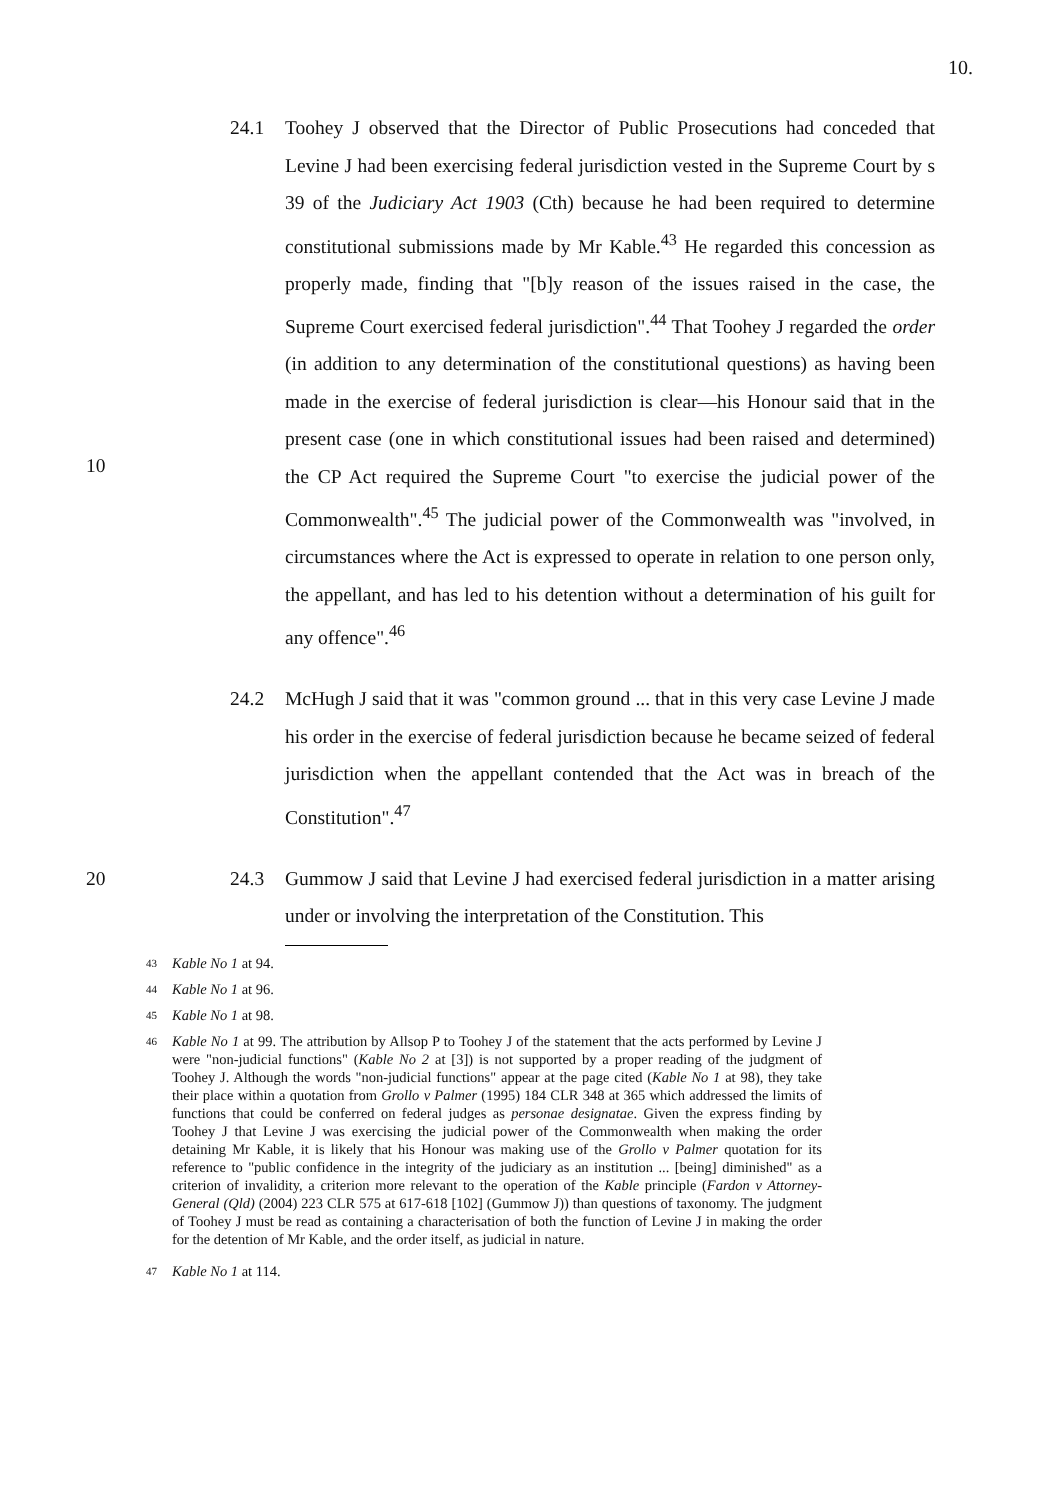10.
10 24.1 Toohey J observed that the Director of Public Prosecutions had conceded that Levine J had been exercising federal jurisdiction vested in the Supreme Court by s 39 of the Judiciary Act 1903 (Cth) because he had been required to determine constitutional submissions made by Mr Kable.<sup>43</sup> He regarded this concession as properly made, finding that "[b]y reason of the issues raised in the case, the Supreme Court exercised federal jurisdiction".<sup>44</sup> That Toohey J regarded the order (in addition to any determination of the constitutional questions) as having been made in the exercise of federal jurisdiction is clear—his Honour said that in the present case (one in which constitutional issues had been raised and determined) the CP Act required the Supreme Court "to exercise the judicial power of the Commonwealth".<sup>45</sup> The judicial power of the Commonwealth was "involved, in circumstances where the Act is expressed to operate in relation to one person only, the appellant, and has led to his detention without a determination of his guilt for any offence".<sup>46</sup>
24.2 McHugh J said that it was "common ground ... that in this very case Levine J made his order in the exercise of federal jurisdiction because he became seized of federal jurisdiction when the appellant contended that the Act was in breach of the Constitution".<sup>47</sup>
20 24.3 Gummow J said that Levine J had exercised federal jurisdiction in a matter arising under or involving the interpretation of the Constitution. This
43
Kable No 1 at 94.
44
Kable No 1 at 96.
45
Kable No 1 at 98.
46
Kable No 1 at 99. The attribution by Allsop P to Toohey J of the statement that the acts performed by Levine J were "non-judicial functions" (Kable No 2 at [3]) is not supported by a proper reading of the judgment of Toohey J. Although the words "non-judicial functions" appear at the page cited (Kable No 1 at 98), they take their place within a quotation from Grollo v Palmer (1995) 184 CLR 348 at 365 which addressed the limits of functions that could be conferred on federal judges as personae designatae. Given the express finding by Toohey J that Levine J was exercising the judicial power of the Commonwealth when making the order detaining Mr Kable, it is likely that his Honour was making use of the Grollo v Palmer quotation for its reference to "public confidence in the integrity of the judiciary as an institution ... [being] diminished" as a criterion of invalidity, a criterion more relevant to the operation of the Kable principle (Fardon v Attorney-General (Qld) (2004) 223 CLR 575 at 617-618 [102] (Gummow J)) than questions of taxonomy. The judgment of Toohey J must be read as containing a characterisation of both the function of Levine J in making the order for the detention of Mr Kable, and the order itself, as judicial in nature.
47
Kable No 1 at 114.